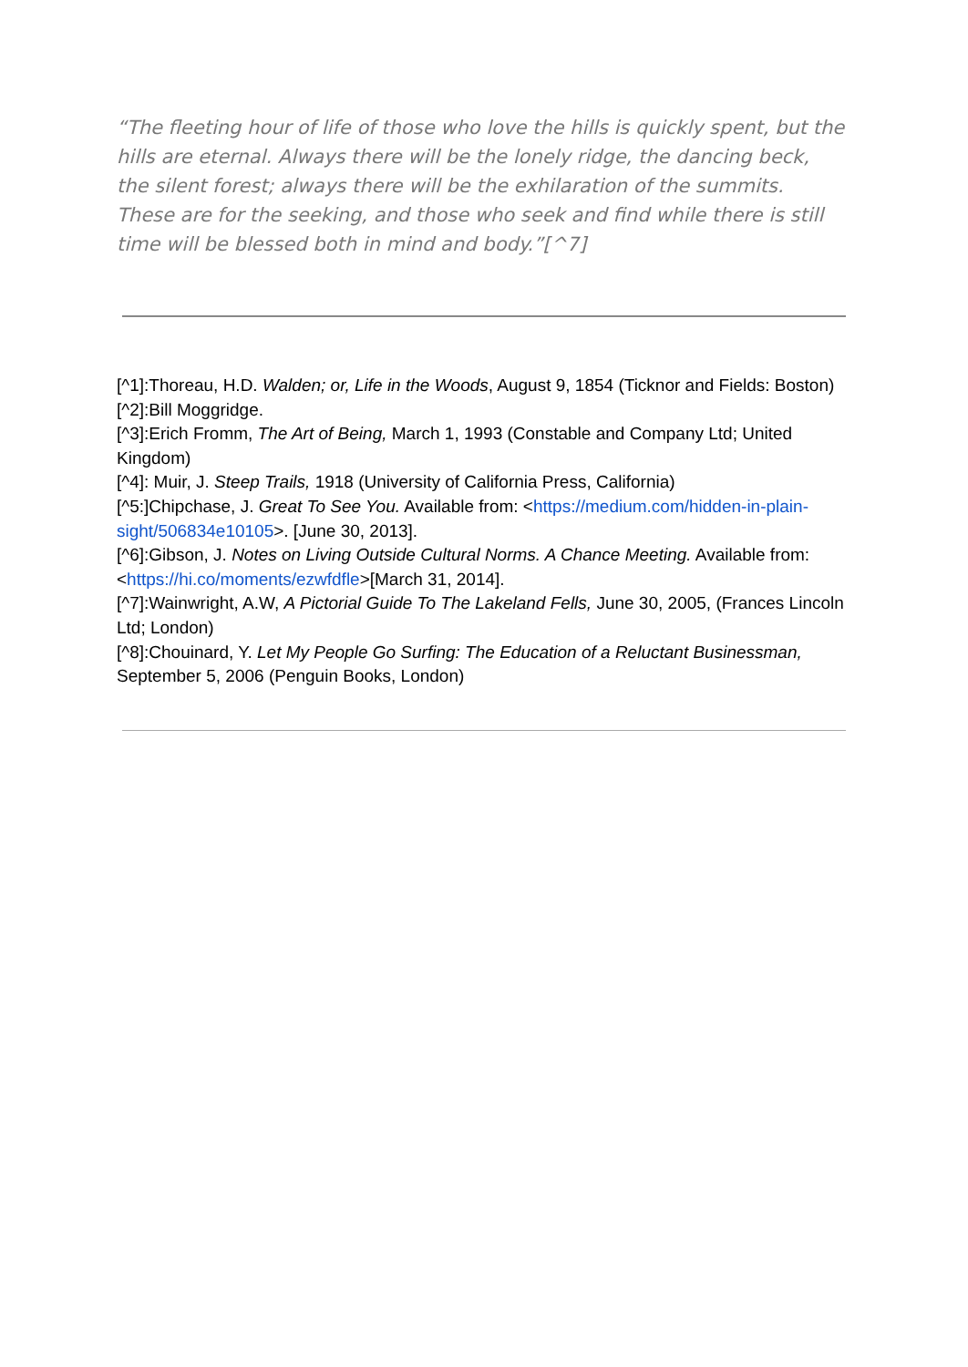“The fleeting hour of life of those who love the hills is quickly spent, but the hills are eternal. Always there will be the lonely ridge, the dancing beck, the silent forest; always there will be the exhilaration of the summits. These are for the seeking, and those who seek and find while there is still time will be blessed both in mind and body.”[^7]
[^1]:Thoreau, H.D. Walden; or, Life in the Woods, August 9, 1854 (Ticknor and Fields: Boston)
[^2]:Bill Moggridge.
[^3]:Erich Fromm, The Art of Being, March 1, 1993 (Constable and Company Ltd; United Kingdom)
[^4]: Muir, J. Steep Trails, 1918 (University of California Press, California)
[^5:]Chipchase, J. Great To See You. Available from: <https://medium.com/hidden-in-plain-sight/506834e10105>. [June 30, 2013].
[^6]:Gibson, J. Notes on Living Outside Cultural Norms. A Chance Meeting. Available from: <https://hi.co/moments/ezwfdfle>[March 31, 2014].
[^7]:Wainwright, A.W, A Pictorial Guide To The Lakeland Fells, June 30, 2005, (Frances Lincoln Ltd; London)
[^8]:Chouinard, Y. Let My People Go Surfing: The Education of a Reluctant Businessman, September 5, 2006 (Penguin Books, London)